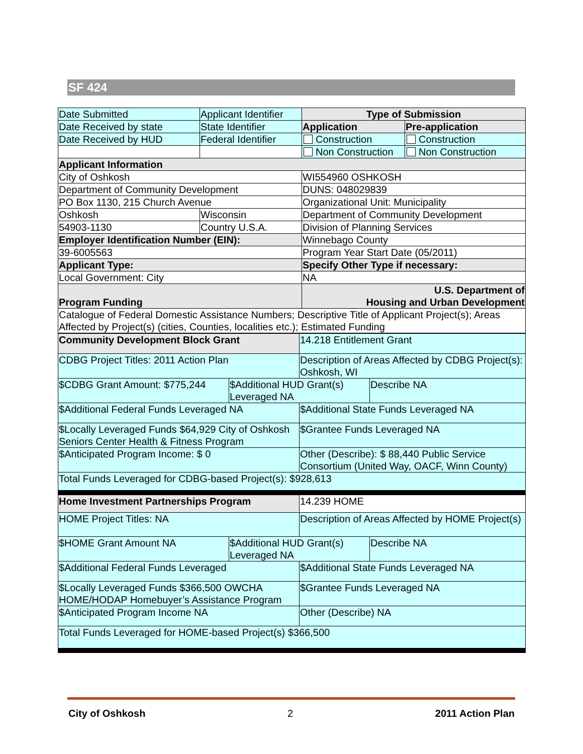SF 424
| Date Submitted | Applicant Identifier | Type of Submission | |
| Date Received by state | State Identifier | Application | Pre-application |
| Date Received by HUD | Federal Identifier | Construction | Construction |
| | | Non Construction | Non Construction |
| Applicant Information | | | |
| City of Oshkosh | | WI554960 OSHKOSH | |
| Department of Community Development | | DUNS: 048029839 | |
| PO Box 1130, 215 Church Avenue | | Organizational Unit: Municipality | |
| Oshkosh | Wisconsin | Department of Community Development | |
| 54903-1130 | Country U.S.A. | Division of Planning Services | |
| Employer Identification Number (EIN): | | Winnebago County | |
| 39-6005563 | | Program Year Start Date (05/2011) | |
| Applicant Type: | | Specify Other Type if necessary: | |
| Local Government: City | | NA | |
| Program Funding | | U.S. Department of Housing and Urban Development | |
| Catalogue of Federal Domestic Assistance Numbers; Descriptive Title of Applicant Project(s); Areas Affected by Project(s) (cities, Counties, localities etc.); Estimated Funding | | | |
| Community Development Block Grant | | 14.218 Entitlement Grant | |
| CDBG Project Titles: 2011 Action Plan | | Description of Areas Affected by CDBG Project(s): Oshkosh, WI | |
| $CDBG Grant Amount: $775,244 | $Additional HUD Grant(s) Leveraged NA | | Describe NA |
| $Additional Federal Funds Leveraged NA | | $Additional State Funds Leveraged NA | |
| $Locally Leveraged Funds $64,929 City of Oshkosh Seniors Center Health & Fitness Program | | $Grantee Funds Leveraged NA | |
| $Anticipated Program Income: $ 0 | | Other (Describe): $ 88,440 Public Service Consortium (United Way, OACF, Winn County) | |
| Total Funds Leveraged for CDBG-based Project(s): $928,613 | | | |
| Home Investment Partnerships Program | | 14.239 HOME | |
| HOME Project Titles: NA | | Description of Areas Affected by HOME Project(s) | |
| $HOME Grant Amount NA | $Additional HUD Grant(s) Leveraged NA | | Describe NA |
| $Additional Federal Funds Leveraged | | $Additional State Funds Leveraged NA | |
| $Locally Leveraged Funds $366,500 OWCHA HOME/HODAP Homebuyer’s Assistance Program | | $Grantee Funds Leveraged NA | |
| $Anticipated Program Income NA | | Other (Describe) NA | |
| Total Funds Leveraged for HOME-based Project(s) $366,500 | | | |
City of Oshkosh 2 2011 Action Plan